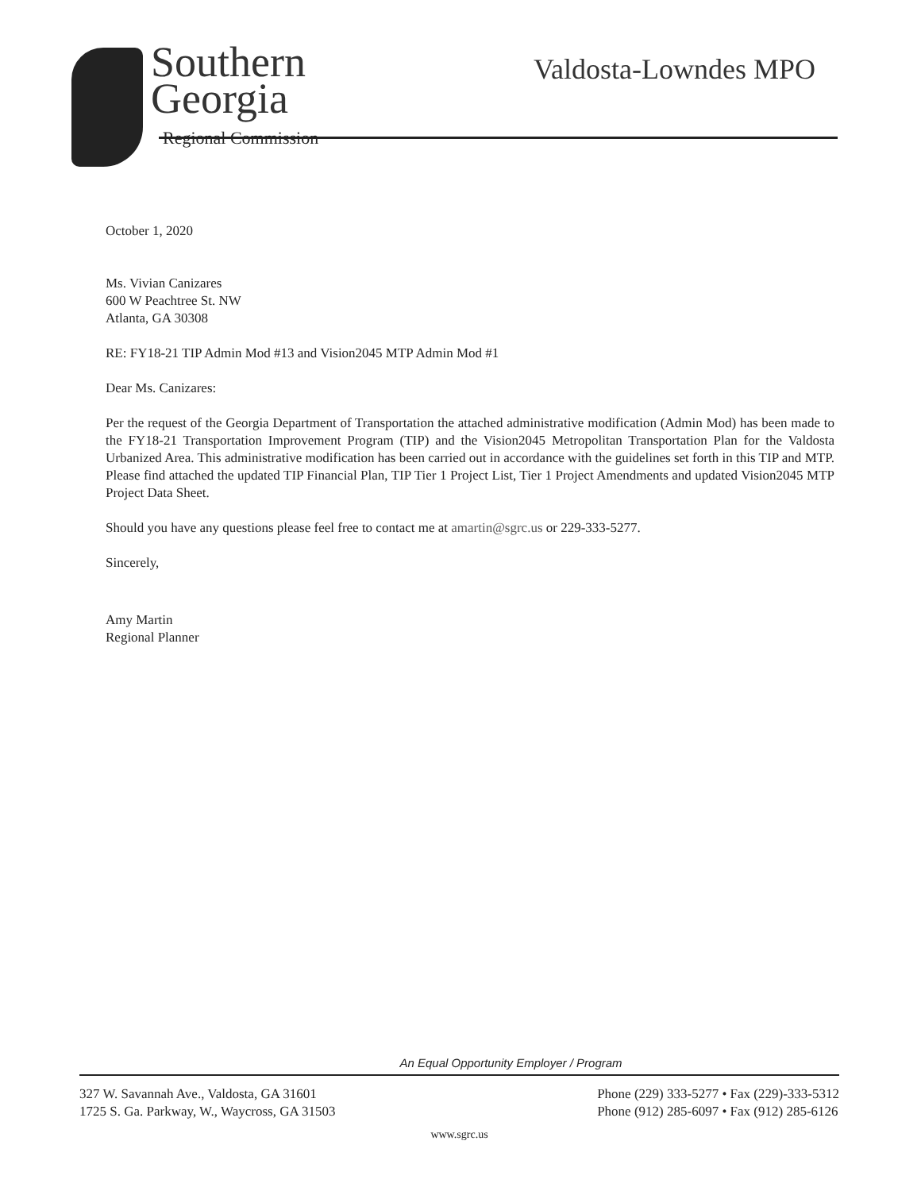Southern
Georgia
Regional Commission
Valdosta-Lowndes MPO
October 1, 2020
Ms. Vivian Canizares
600 W Peachtree St. NW
Atlanta, GA 30308
RE: FY18-21 TIP Admin Mod #13 and Vision2045 MTP Admin Mod #1
Dear Ms. Canizares:
Per the request of the Georgia Department of Transportation the attached administrative modification (Admin Mod) has been made to the FY18-21 Transportation Improvement Program (TIP) and the Vision2045 Metropolitan Transportation Plan for the Valdosta Urbanized Area. This administrative modification has been carried out in accordance with the guidelines set forth in this TIP and MTP. Please find attached the updated TIP Financial Plan, TIP Tier 1 Project List, Tier 1 Project Amendments and updated Vision2045 MTP Project Data Sheet.
Should you have any questions please feel free to contact me at amartin@sgrc.us or 229-333-5277.
Sincerely,
Amy Martin
Regional Planner
An Equal Opportunity Employer / Program
327 W. Savannah Ave., Valdosta, GA 31601
1725 S. Ga. Parkway, W., Waycross, GA 31503
Phone (229) 333-5277 • Fax (229)-333-5312
Phone (912) 285-6097 • Fax (912) 285-6126
www.sgrc.us